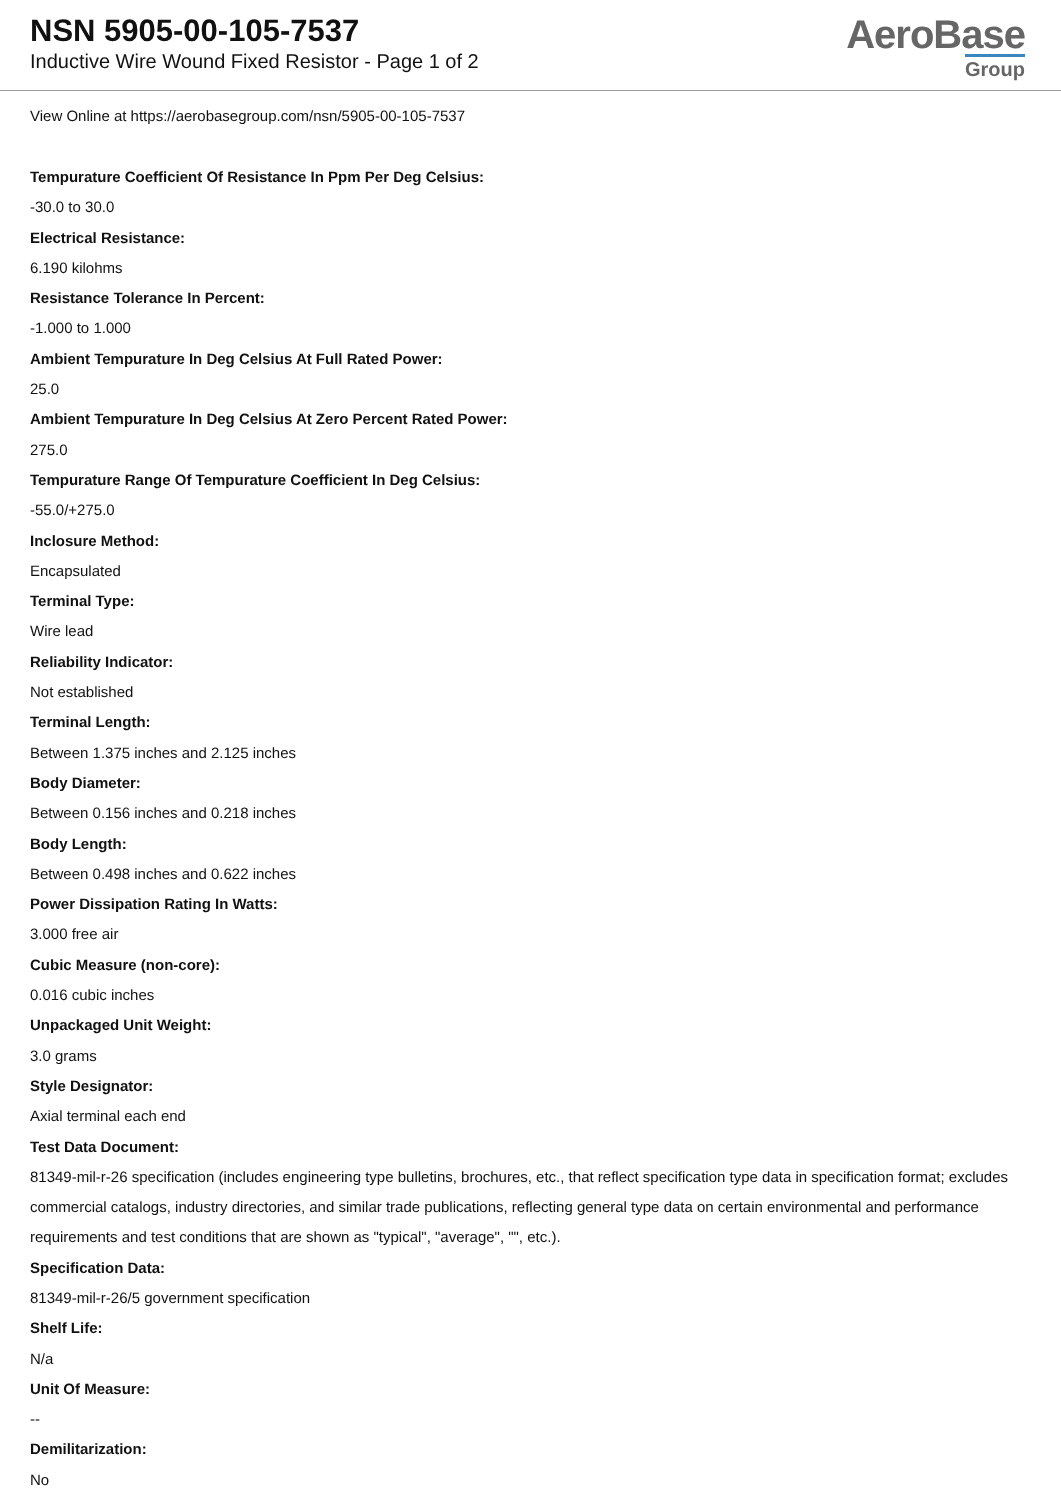NSN 5905-00-105-7537
Inductive Wire Wound Fixed Resistor - Page 1 of 2
AeroBase
Group
View Online at https://aerobasegroup.com/nsn/5905-00-105-7537
Tempurature Coefficient Of Resistance In Ppm Per Deg Celsius:
-30.0 to 30.0
Electrical Resistance:
6.190 kilohms
Resistance Tolerance In Percent:
-1.000 to 1.000
Ambient Tempurature In Deg Celsius At Full Rated Power:
25.0
Ambient Tempurature In Deg Celsius At Zero Percent Rated Power:
275.0
Tempurature Range Of Tempurature Coefficient In Deg Celsius:
-55.0/+275.0
Inclosure Method:
Encapsulated
Terminal Type:
Wire lead
Reliability Indicator:
Not established
Terminal Length:
Between 1.375 inches and 2.125 inches
Body Diameter:
Between 0.156 inches and 0.218 inches
Body Length:
Between 0.498 inches and 0.622 inches
Power Dissipation Rating In Watts:
3.000 free air
Cubic Measure (non-core):
0.016 cubic inches
Unpackaged Unit Weight:
3.0 grams
Style Designator:
Axial terminal each end
Test Data Document:
81349-mil-r-26 specification (includes engineering type bulletins, brochures, etc., that reflect specification type data in specification format; excludes commercial catalogs, industry directories, and similar trade publications, reflecting general type data on certain environmental and performance requirements and test conditions that are shown as "typical", "average", "", etc.).
Specification Data:
81349-mil-r-26/5 government specification
Shelf Life:
N/a
Unit Of Measure:
--
Demilitarization:
No